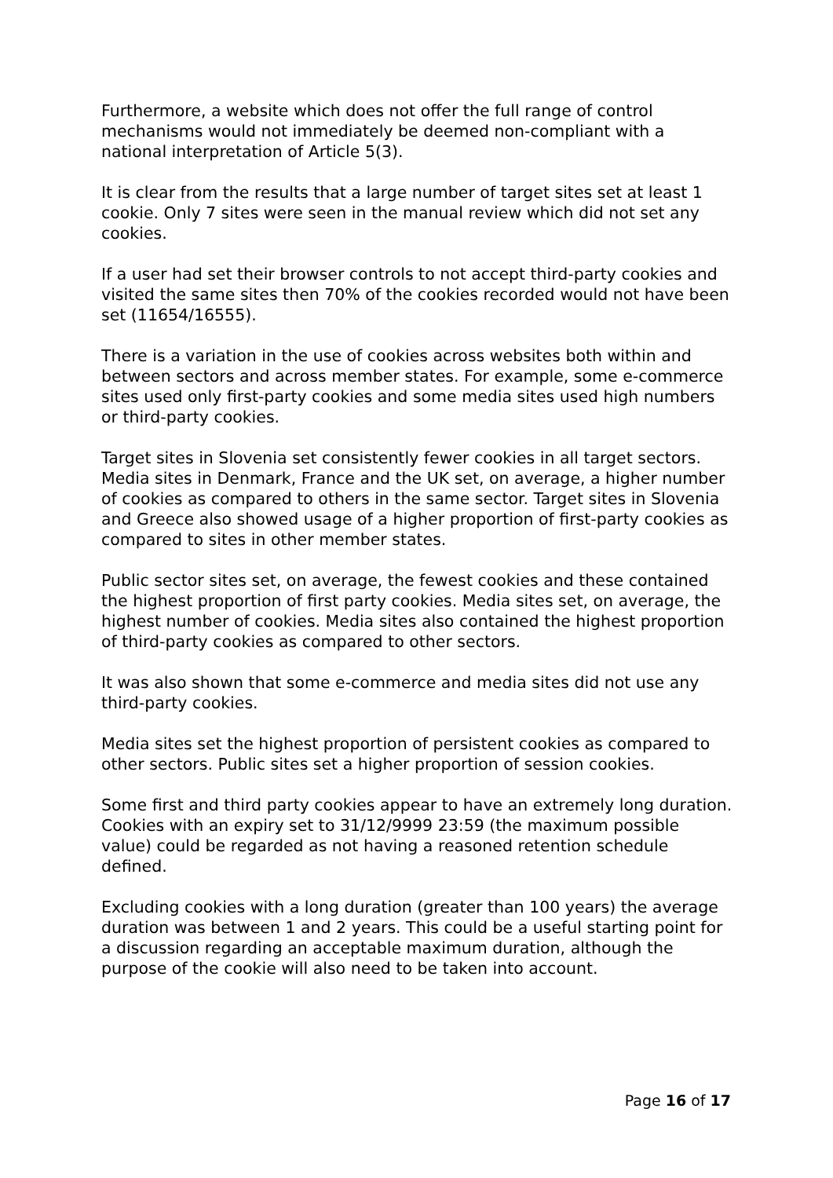Furthermore, a website which does not offer the full range of control mechanisms would not immediately be deemed non-compliant with a national interpretation of Article 5(3).
It is clear from the results that a large number of target sites set at least 1 cookie. Only 7 sites were seen in the manual review which did not set any cookies.
If a user had set their browser controls to not accept third-party cookies and visited the same sites then 70% of the cookies recorded would not have been set (11654/16555).
There is a variation in the use of cookies across websites both within and between sectors and across member states. For example, some e-commerce sites used only first-party cookies and some media sites used high numbers or third-party cookies.
Target sites in Slovenia set consistently fewer cookies in all target sectors. Media sites in Denmark, France and the UK set, on average, a higher number of cookies as compared to others in the same sector. Target sites in Slovenia and Greece also showed usage of a higher proportion of first-party cookies as compared to sites in other member states.
Public sector sites set, on average, the fewest cookies and these contained the highest proportion of first party cookies. Media sites set, on average, the highest number of cookies. Media sites also contained the highest proportion of third-party cookies as compared to other sectors.
It was also shown that some e-commerce and media sites did not use any third-party cookies.
Media sites set the highest proportion of persistent cookies as compared to other sectors. Public sites set a higher proportion of session cookies.
Some first and third party cookies appear to have an extremely long duration. Cookies with an expiry set to 31/12/9999 23:59 (the maximum possible value) could be regarded as not having a reasoned retention schedule defined.
Excluding cookies with a long duration (greater than 100 years) the average duration was between 1 and 2 years. This could be a useful starting point for a discussion regarding an acceptable maximum duration, although the purpose of the cookie will also need to be taken into account.
Page 16 of 17